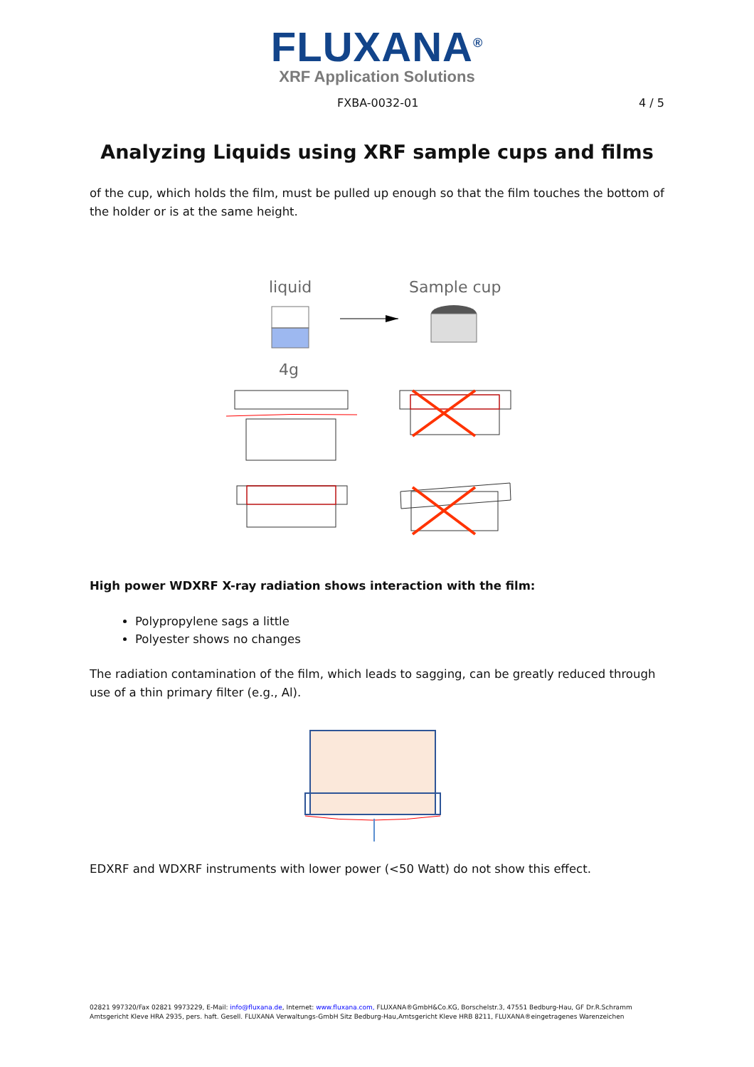FLUXANA<sup>®</sup>
XRF Application Solutions
FXBA-0032-01 4 / 5
Analyzing Liquids using XRF sample cups and films
of the cup, which holds the film, must be pulled up enough so that the film touches the bottom of the holder or is at the same height.
liquid
Sample cup
4g
High power WDXRF X-ray radiation shows interaction with the film:
Polypropylene sags a little
Polyester shows no changes
The radiation contamination of the film, which leads to sagging, can be greatly reduced through use of a thin primary filter (e.g., Al).
EDXRF and WDXRF instruments with lower power (<50 Watt) do not show this effect.
02821 997320/Fax 02821 9973229, E-Mail: info@fluxana.de, Internet: www.fluxana.com, FLUXANA®GmbH&Co.KG, Borschelstr.3, 47551 Bedburg-Hau, GF Dr.R.Schramm
Amtsgericht Kleve HRA 2935, pers. haft. Gesell. FLUXANA Verwaltungs-GmbH Sitz Bedburg-Hau,Amtsgericht Kleve HRB 8211, FLUXANA®eingetragenes Warenzeichen